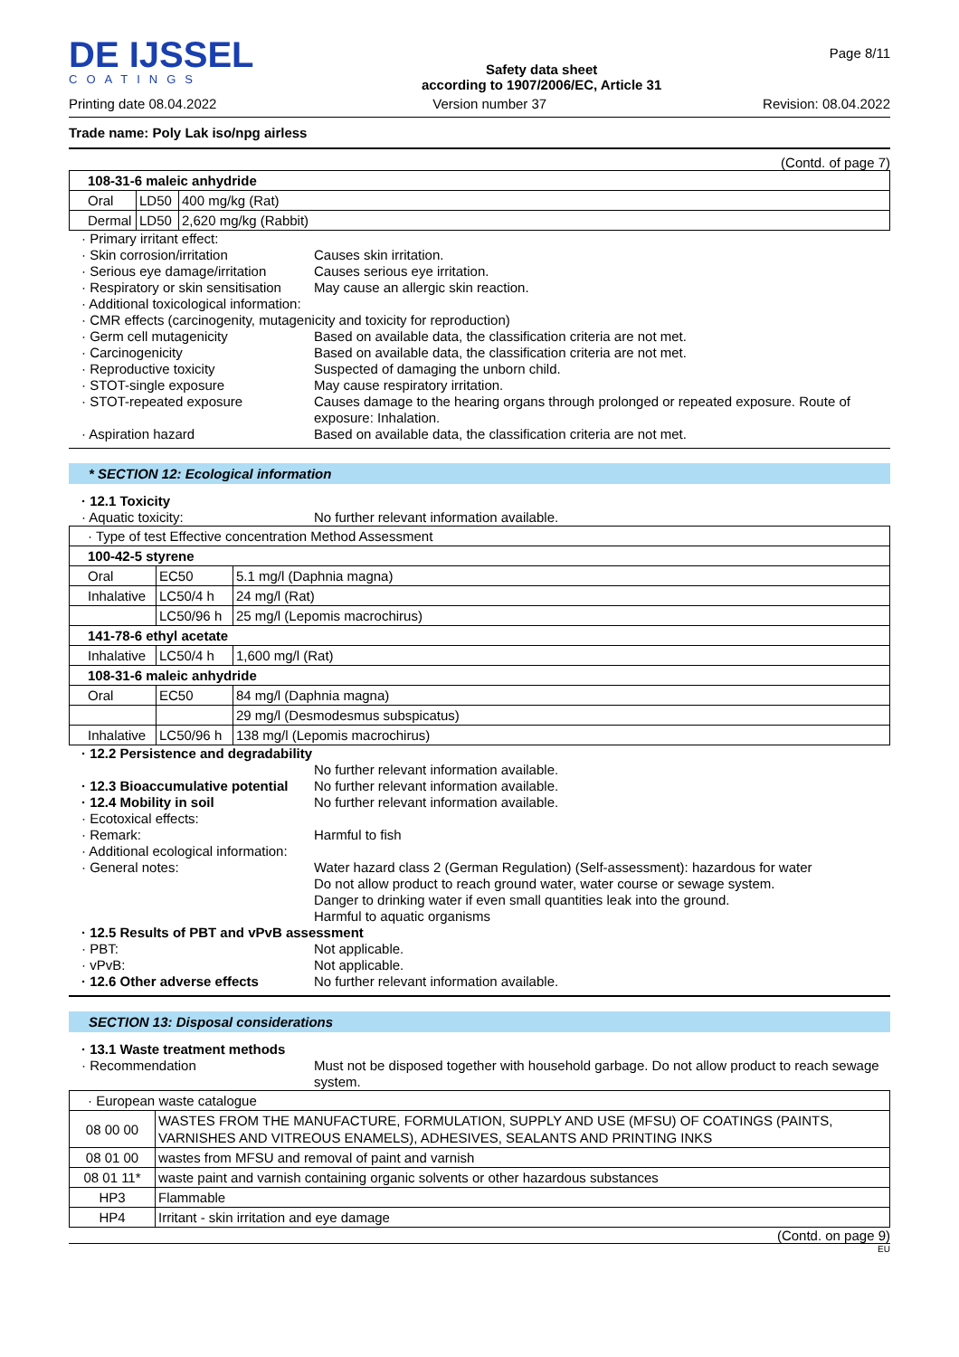DE IJSSEL
COATINGS
Safety data sheet
according to 1907/2006/EC, Article 31
Page 8/11
Printing date 08.04.2022 Version number 37 Revision: 08.04.2022
Trade name: Poly Lak iso/npg airless
(Contd. of page 7)
| 108-31-6 maleic anhydride | | |
| Oral | LD50 | 400 mg/kg (Rat) |
| Dermal | LD50 | 2,620 mg/kg (Rabbit) |
· Primary irritant effect:
· Skin corrosion/irritation
Causes skin irritation.
· Serious eye damage/irritation
Causes serious eye irritation.
· Respiratory or skin sensitisation
May cause an allergic skin reaction.
· Additional toxicological information:
· CMR effects (carcinogenity, mutagenicity and toxicity for reproduction)
· Germ cell mutagenicity
Based on available data, the classification criteria are not met.
· Carcinogenicity
Based on available data, the classification criteria are not met.
· Reproductive toxicity
Suspected of damaging the unborn child.
· STOT-single exposure
May cause respiratory irritation.
· STOT-repeated exposure
Causes damage to the hearing organs through prolonged or repeated exposure. Route of exposure: Inhalation.
· Aspiration hazard
Based on available data, the classification criteria are not met.
* SECTION 12: Ecological information
· 12.1 Toxicity
· Aquatic toxicity:
No further relevant information available.
| · Type of test Effective concentration Method Assessment | | |
| 100-42-5 styrene | | |
| Oral | EC50 | 5.1 mg/l (Daphnia magna) |
| Inhalative | LC50/4 h | 24 mg/l (Rat) |
| | LC50/96 h | 25 mg/l (Lepomis macrochirus) |
| 141-78-6 ethyl acetate | | |
| Inhalative | LC50/4 h | 1,600 mg/l (Rat) |
| 108-31-6 maleic anhydride | | |
| Oral | EC50 | 84 mg/l (Daphnia magna) |
| | | 29 mg/l (Desmodesmus subspicatus) |
| Inhalative | LC50/96 h | 138 mg/l (Lepomis macrochirus) |
· 12.2 Persistence and degradability
No further relevant information available.
· 12.3 Bioaccumulative potential
No further relevant information available.
· 12.4 Mobility in soil
No further relevant information available.
· Ecotoxical effects:
· Remark:
Harmful to fish
· Additional ecological information:
· General notes:
Water hazard class 2 (German Regulation) (Self-assessment): hazardous for water
Do not allow product to reach ground water, water course or sewage system.
Danger to drinking water if even small quantities leak into the ground.
Harmful to aquatic organisms
· 12.5 Results of PBT and vPvB assessment
· PBT:
Not applicable.
· vPvB:
Not applicable.
· 12.6 Other adverse effects
No further relevant information available.
SECTION 13: Disposal considerations
· 13.1 Waste treatment methods
· Recommendation
Must not be disposed together with household garbage. Do not allow product to reach sewage system.
| · European waste catalogue | |
| 08 00 00 | WASTES FROM THE MANUFACTURE, FORMULATION, SUPPLY AND USE (MFSU) OF COATINGS (PAINTS, VARNISHES AND VITREOUS ENAMELS), ADHESIVES, SEALANTS AND PRINTING INKS |
| 08 01 00 | wastes from MFSU and removal of paint and varnish |
| 08 01 11* | waste paint and varnish containing organic solvents or other hazardous substances |
| HP3 | Flammable |
| HP4 | Irritant - skin irritation and eye damage |
(Contd. on page 9)
EU